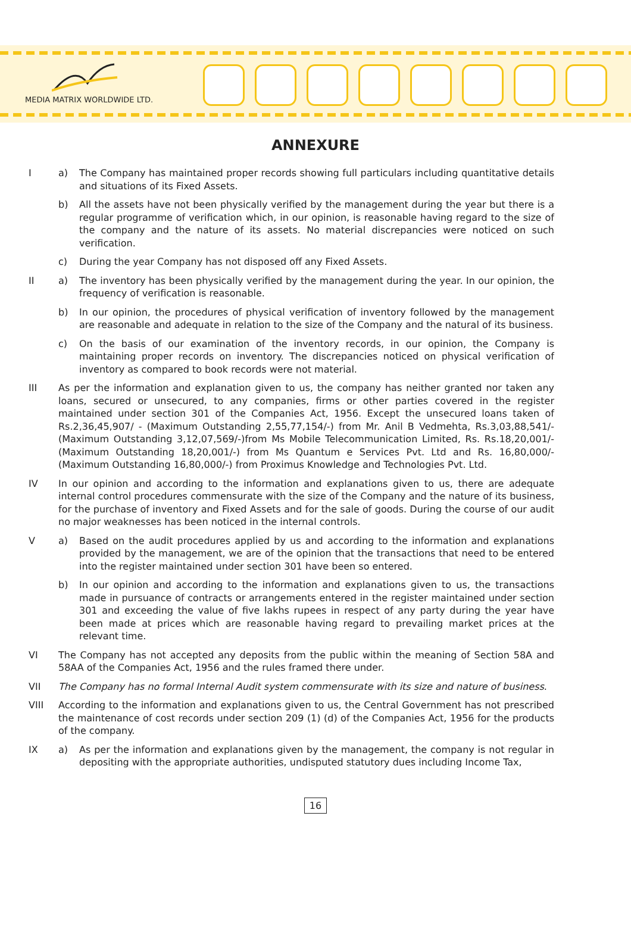MEDIA MATRIX WORLDWIDE LTD.
ANNEXURE
Ia) The Company has maintained proper records showing full particulars including quantitative details and situations of its Fixed Assets.
b) All the assets have not been physically verified by the management during the year but there is a regular programme of verification which, in our opinion, is reasonable having regard to the size of the company and the nature of its assets. No material discrepancies were noticed on such verification.
c) During the year Company has not disposed off any Fixed Assets.
II a) The inventory has been physically verified by the management during the year. In our opinion, the frequency of verification is reasonable.
b) In our opinion, the procedures of physical verification of inventory followed by the management are reasonable and adequate in relation to the size of the Company and the natural of its business.
c) On the basis of our examination of the inventory records, in our opinion, the Company is maintaining proper records on inventory. The discrepancies noticed on physical verification of inventory as compared to book records were not material.
III As per the information and explanation given to us, the company has neither granted nor taken any loans, secured or unsecured, to any companies, firms or other parties covered in the register maintained under section 301 of the Companies Act, 1956. Except the unsecured loans taken of Rs.2,36,45,907/ - (Maximum Outstanding 2,55,77,154/-) from Mr. Anil B Vedmehta, Rs.3,03,88,541/- (Maximum Outstanding 3,12,07,569/-)from Ms Mobile Telecommunication Limited, Rs. Rs.18,20,001/- (Maximum Outstanding 18,20,001/-) from Ms Quantum e Services Pvt. Ltd and Rs. 16,80,000/-(Maximum Outstanding 16,80,000/-) from Proximus Knowledge and Technologies Pvt. Ltd.
IV In our opinion and according to the information and explanations given to us, there are adequate internal control procedures commensurate with the size of the Company and the nature of its business, for the purchase of inventory and Fixed Assets and for the sale of goods. During the course of our audit no major weaknesses has been noticed in the internal controls.
Va) Based on the audit procedures applied by us and according to the information and explanations provided by the management, we are of the opinion that the transactions that need to be entered into the register maintained under section 301 have been so entered.
b) In our opinion and according to the information and explanations given to us, the transactions made in pursuance of contracts or arrangements entered in the register maintained under section 301 and exceeding the value of five lakhs rupees in respect of any party during the year have been made at prices which are reasonable having regard to prevailing market prices at the relevant time.
VI The Company has not accepted any deposits from the public within the meaning of Section 58A and 58AA of the Companies Act, 1956 and the rules framed there under.
VII The Company has no formal Internal Audit system commensurate with its size and nature of business.
VIII According to the information and explanations given to us, the Central Government has not prescribed the maintenance of cost records under section 209 (1) (d) of the Companies Act, 1956 for the products of the company.
IX a) As per the information and explanations given by the management, the company is not regular in depositing with the appropriate authorities, undisputed statutory dues including Income Tax,
16